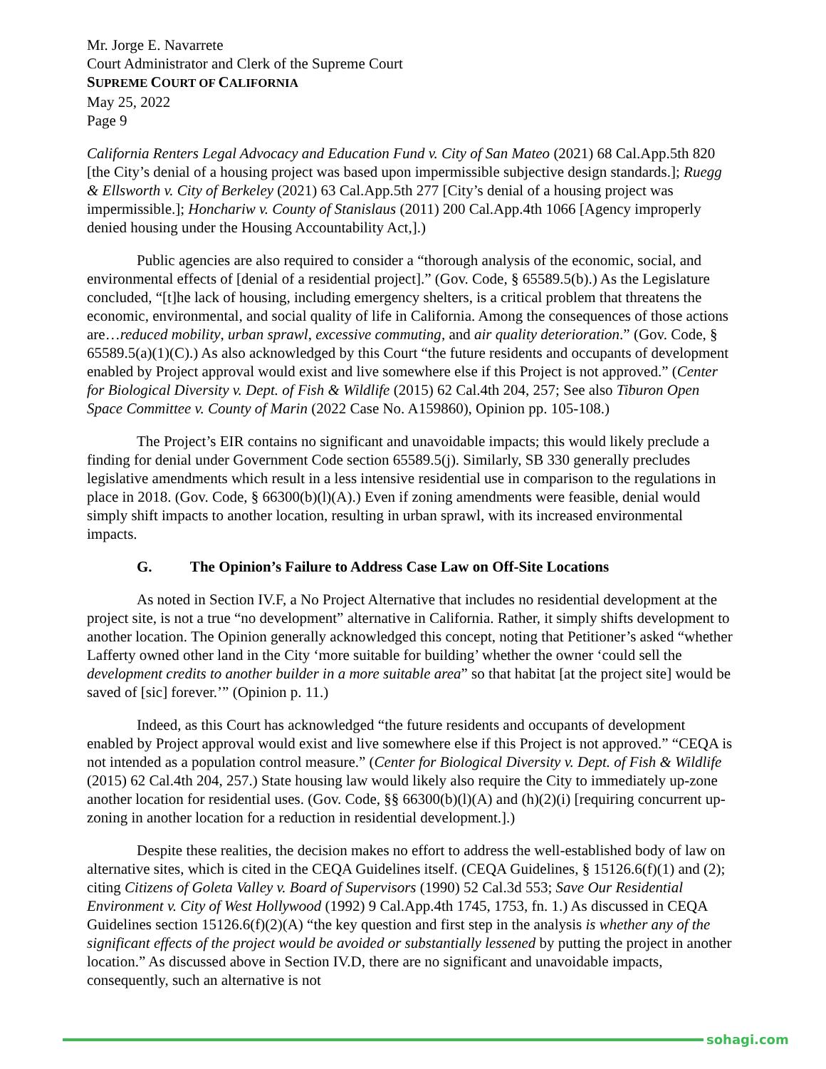Mr. Jorge E. Navarrete
Court Administrator and Clerk of the Supreme Court
SUPREME COURT OF CALIFORNIA
May 25, 2022
Page 9
California Renters Legal Advocacy and Education Fund v. City of San Mateo (2021) 68 Cal.App.5th 820 [the City’s denial of a housing project was based upon impermissible subjective design standards.]; Ruegg & Ellsworth v. City of Berkeley (2021) 63 Cal.App.5th 277 [City’s denial of a housing project was impermissible.]; Honchariw v. County of Stanislaus (2011) 200 Cal.App.4th 1066 [Agency improperly denied housing under the Housing Accountability Act,].)
Public agencies are also required to consider a “thorough analysis of the economic, social, and environmental effects of [denial of a residential project].” (Gov. Code, § 65589.5(b).) As the Legislature concluded, “[t]he lack of housing, including emergency shelters, is a critical problem that threatens the economic, environmental, and social quality of life in California. Among the consequences of those actions are…reduced mobility, urban sprawl, excessive commuting, and air quality deterioration.” (Gov. Code, § 65589.5(a)(1)(C).) As also acknowledged by this Court “the future residents and occupants of development enabled by Project approval would exist and live somewhere else if this Project is not approved.” (Center for Biological Diversity v. Dept. of Fish & Wildlife (2015) 62 Cal.4th 204, 257; See also Tiburon Open Space Committee v. County of Marin (2022 Case No. A159860), Opinion pp. 105-108.)
The Project’s EIR contains no significant and unavoidable impacts; this would likely preclude a finding for denial under Government Code section 65589.5(j). Similarly, SB 330 generally precludes legislative amendments which result in a less intensive residential use in comparison to the regulations in place in 2018. (Gov. Code, § 66300(b)(l)(A).) Even if zoning amendments were feasible, denial would simply shift impacts to another location, resulting in urban sprawl, with its increased environmental impacts.
G. The Opinion’s Failure to Address Case Law on Off-Site Locations
As noted in Section IV.F, a No Project Alternative that includes no residential development at the project site, is not a true “no development” alternative in California. Rather, it simply shifts development to another location. The Opinion generally acknowledged this concept, noting that Petitioner’s asked “whether Lafferty owned other land in the City ‘more suitable for building’ whether the owner ‘could sell the development credits to another builder in a more suitable area” so that habitat [at the project site] would be saved of [sic] forever.’” (Opinion p. 11.)
Indeed, as this Court has acknowledged “the future residents and occupants of development enabled by Project approval would exist and live somewhere else if this Project is not approved.” “CEQA is not intended as a population control measure.” (Center for Biological Diversity v. Dept. of Fish & Wildlife (2015) 62 Cal.4th 204, 257.) State housing law would likely also require the City to immediately up-zone another location for residential uses. (Gov. Code, §§ 66300(b)(l)(A) and (h)(2)(i) [requiring concurrent up-zoning in another location for a reduction in residential development.].)
Despite these realities, the decision makes no effort to address the well-established body of law on alternative sites, which is cited in the CEQA Guidelines itself. (CEQA Guidelines, § 15126.6(f)(1) and (2); citing Citizens of Goleta Valley v. Board of Supervisors (1990) 52 Cal.3d 553; Save Our Residential Environment v. City of West Hollywood (1992) 9 Cal.App.4th 1745, 1753, fn. 1.) As discussed in CEQA Guidelines section 15126.6(f)(2)(A) “the key question and first step in the analysis is whether any of the significant effects of the project would be avoided or substantially lessened by putting the project in another location.” As discussed above in Section IV.D, there are no significant and unavoidable impacts, consequently, such an alternative is not
sohagi.com